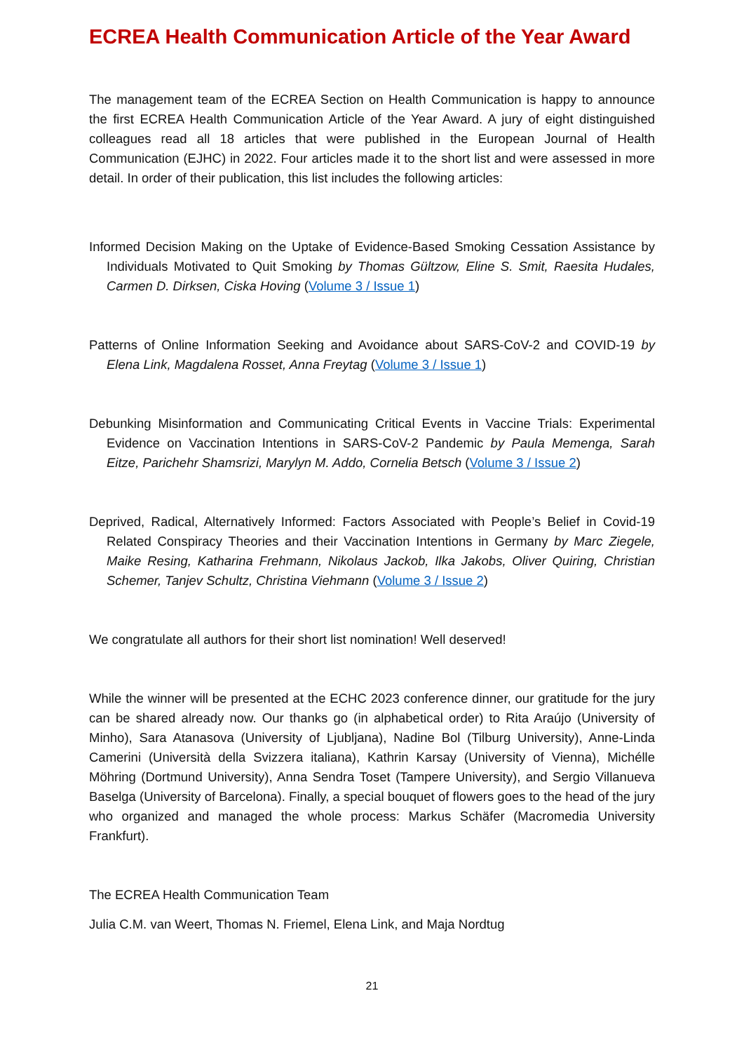ECREA Health Communication Article of the Year Award
The management team of the ECREA Section on Health Communication is happy to announce the first ECREA Health Communication Article of the Year Award. A jury of eight distinguished colleagues read all 18 articles that were published in the European Journal of Health Communication (EJHC) in 2022. Four articles made it to the short list and were assessed in more detail. In order of their publication, this list includes the following articles:
Informed Decision Making on the Uptake of Evidence-Based Smoking Cessation Assistance by Individuals Motivated to Quit Smoking by Thomas Gültzow, Eline S. Smit, Raesita Hudales, Carmen D. Dirksen, Ciska Hoving (Volume 3 / Issue 1)
Patterns of Online Information Seeking and Avoidance about SARS-CoV-2 and COVID-19 by Elena Link, Magdalena Rosset, Anna Freytag (Volume 3 / Issue 1)
Debunking Misinformation and Communicating Critical Events in Vaccine Trials: Experimental Evidence on Vaccination Intentions in SARS-CoV-2 Pandemic by Paula Memenga, Sarah Eitze, Parichehr Shamsrizi, Marylyn M. Addo, Cornelia Betsch (Volume 3 / Issue 2)
Deprived, Radical, Alternatively Informed: Factors Associated with People’s Belief in Covid-19 Related Conspiracy Theories and their Vaccination Intentions in Germany by Marc Ziegele, Maike Resing, Katharina Frehmann, Nikolaus Jackob, Ilka Jakobs, Oliver Quiring, Christian Schemer, Tanjev Schultz, Christina Viehmann (Volume 3 / Issue 2)
We congratulate all authors for their short list nomination! Well deserved!
While the winner will be presented at the ECHC 2023 conference dinner, our gratitude for the jury can be shared already now. Our thanks go (in alphabetical order) to Rita Araújo (University of Minho), Sara Atanasova (University of Ljubljana), Nadine Bol (Tilburg University), Anne-Linda Camerini (Università della Svizzera italiana), Kathrin Karsay (University of Vienna), Michélle Möhring (Dortmund University), Anna Sendra Toset (Tampere University), and Sergio Villanueva Baselga (University of Barcelona). Finally, a special bouquet of flowers goes to the head of the jury who organized and managed the whole process: Markus Schäfer (Macromedia University Frankfurt).
The ECREA Health Communication Team
Julia C.M. van Weert, Thomas N. Friemel, Elena Link, and Maja Nordtug
21